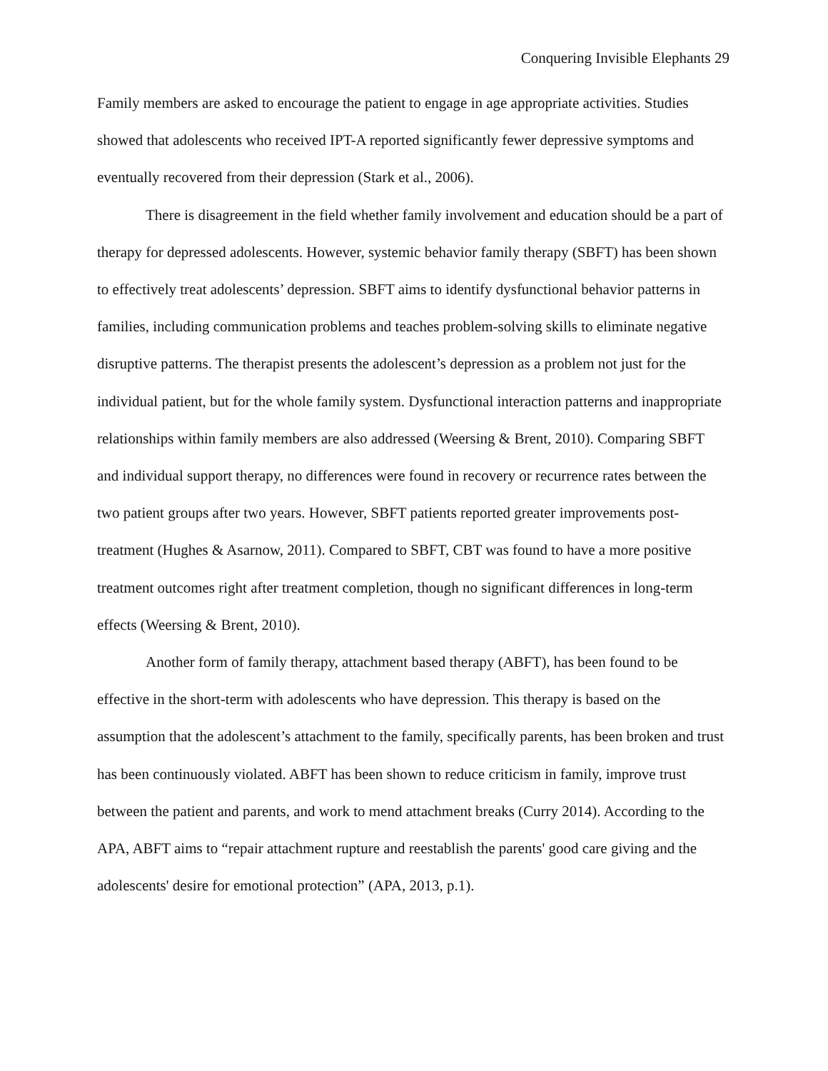Conquering Invisible Elephants 29
Family members are asked to encourage the patient to engage in age appropriate activities. Studies showed that adolescents who received IPT-A reported significantly fewer depressive symptoms and eventually recovered from their depression (Stark et al., 2006).
There is disagreement in the field whether family involvement and education should be a part of therapy for depressed adolescents. However, systemic behavior family therapy (SBFT) has been shown to effectively treat adolescents’ depression. SBFT aims to identify dysfunctional behavior patterns in families, including communication problems and teaches problem-solving skills to eliminate negative disruptive patterns. The therapist presents the adolescent’s depression as a problem not just for the individual patient, but for the whole family system. Dysfunctional interaction patterns and inappropriate relationships within family members are also addressed (Weersing & Brent, 2010). Comparing SBFT and individual support therapy, no differences were found in recovery or recurrence rates between the two patient groups after two years. However, SBFT patients reported greater improvements post-treatment (Hughes & Asarnow, 2011). Compared to SBFT, CBT was found to have a more positive treatment outcomes right after treatment completion, though no significant differences in long-term effects (Weersing & Brent, 2010).
Another form of family therapy, attachment based therapy (ABFT), has been found to be effective in the short-term with adolescents who have depression. This therapy is based on the assumption that the adolescent’s attachment to the family, specifically parents, has been broken and trust has been continuously violated. ABFT has been shown to reduce criticism in family, improve trust between the patient and parents, and work to mend attachment breaks (Curry 2014). According to the APA, ABFT aims to “repair attachment rupture and reestablish the parents' good care giving and the adolescents' desire for emotional protection” (APA, 2013, p.1).